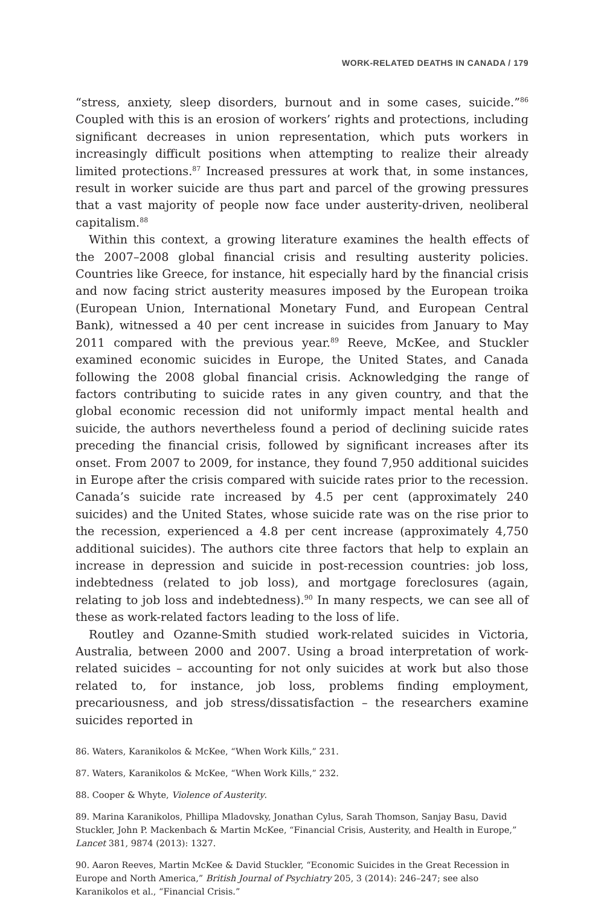WORK-RELATED DEATHS IN CANADA / 179
“stress, anxiety, sleep disorders, burnout and in some cases, suicide.”<sup>86</sup> Coupled with this is an erosion of workers’ rights and protections, including significant decreases in union representation, which puts workers in increasingly difficult positions when attempting to realize their already limited protections.<sup>87</sup> Increased pressures at work that, in some instances, result in worker suicide are thus part and parcel of the growing pressures that a vast majority of people now face under austerity-driven, neoliberal capitalism.<sup>88</sup>
Within this context, a growing literature examines the health effects of the 2007–2008 global financial crisis and resulting austerity policies. Countries like Greece, for instance, hit especially hard by the financial crisis and now facing strict austerity measures imposed by the European troika (European Union, International Monetary Fund, and European Central Bank), witnessed a 40 per cent increase in suicides from January to May 2011 compared with the previous year.<sup>89</sup> Reeve, McKee, and Stuckler examined economic suicides in Europe, the United States, and Canada following the 2008 global financial crisis. Acknowledging the range of factors contributing to suicide rates in any given country, and that the global economic recession did not uniformly impact mental health and suicide, the authors nevertheless found a period of declining suicide rates preceding the financial crisis, followed by significant increases after its onset. From 2007 to 2009, for instance, they found 7,950 additional suicides in Europe after the crisis compared with suicide rates prior to the recession. Canada’s suicide rate increased by 4.5 per cent (approximately 240 suicides) and the United States, whose suicide rate was on the rise prior to the recession, experienced a 4.8 per cent increase (approximately 4,750 additional suicides). The authors cite three factors that help to explain an increase in depression and suicide in post-recession countries: job loss, indebtedness (related to job loss), and mortgage foreclosures (again, relating to job loss and indebtedness).<sup>90</sup> In many respects, we can see all of these as work-related factors leading to the loss of life.
Routley and Ozanne-Smith studied work-related suicides in Victoria, Australia, between 2000 and 2007. Using a broad interpretation of work-related suicides – accounting for not only suicides at work but also those related to, for instance, job loss, problems finding employment, precariousness, and job stress/dissatisfaction – the researchers examine suicides reported in
86. Waters, Karanikolos & McKee, “When Work Kills,” 231.
87. Waters, Karanikolos & McKee, “When Work Kills,” 232.
88. Cooper & Whyte, Violence of Austerity.
89. Marina Karanikolos, Phillipa Mladovsky, Jonathan Cylus, Sarah Thomson, Sanjay Basu, David Stuckler, John P. Mackenbach & Martin McKee, “Financial Crisis, Austerity, and Health in Europe,” Lancet 381, 9874 (2013): 1327.
90. Aaron Reeves, Martin McKee & David Stuckler, “Economic Suicides in the Great Recession in Europe and North America,” British Journal of Psychiatry 205, 3 (2014): 246–247; see also Karanikolos et al., “Financial Crisis.”